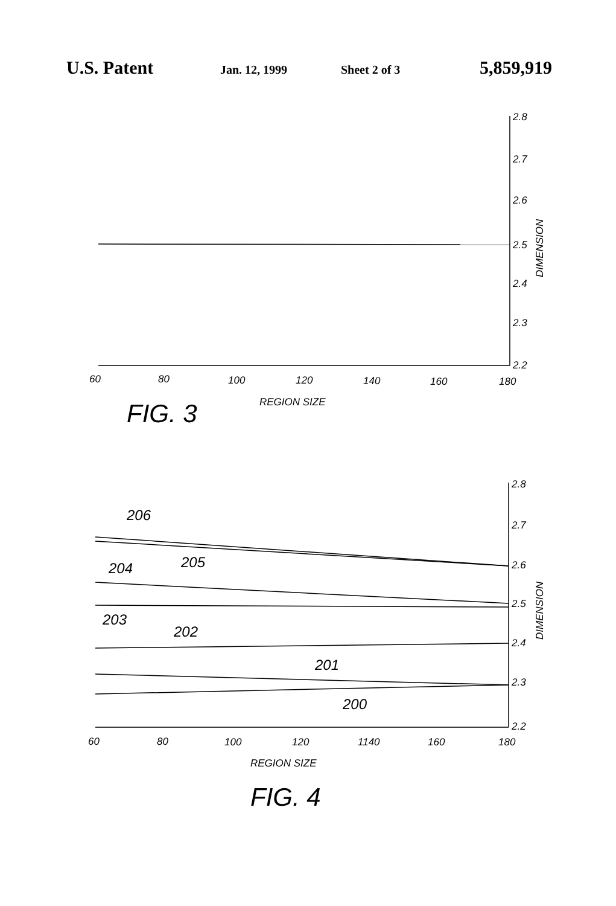U.S. Patent Jan. 12, 1999 Sheet 2 of 3 5,859,919
2.8
2.7
2.6
2.5
2.4
2.3
2.2
60
80
100
120
140
160
180
REGION SIZE
FIG. 3
DIMENSION
2.8
2.7
2.6
2.5
2.4
2.3
2.2
60
80
100
120
1140
160
180
REGION SIZE
FIG. 4
DIMENSION
206
205
204
203
202
201
200